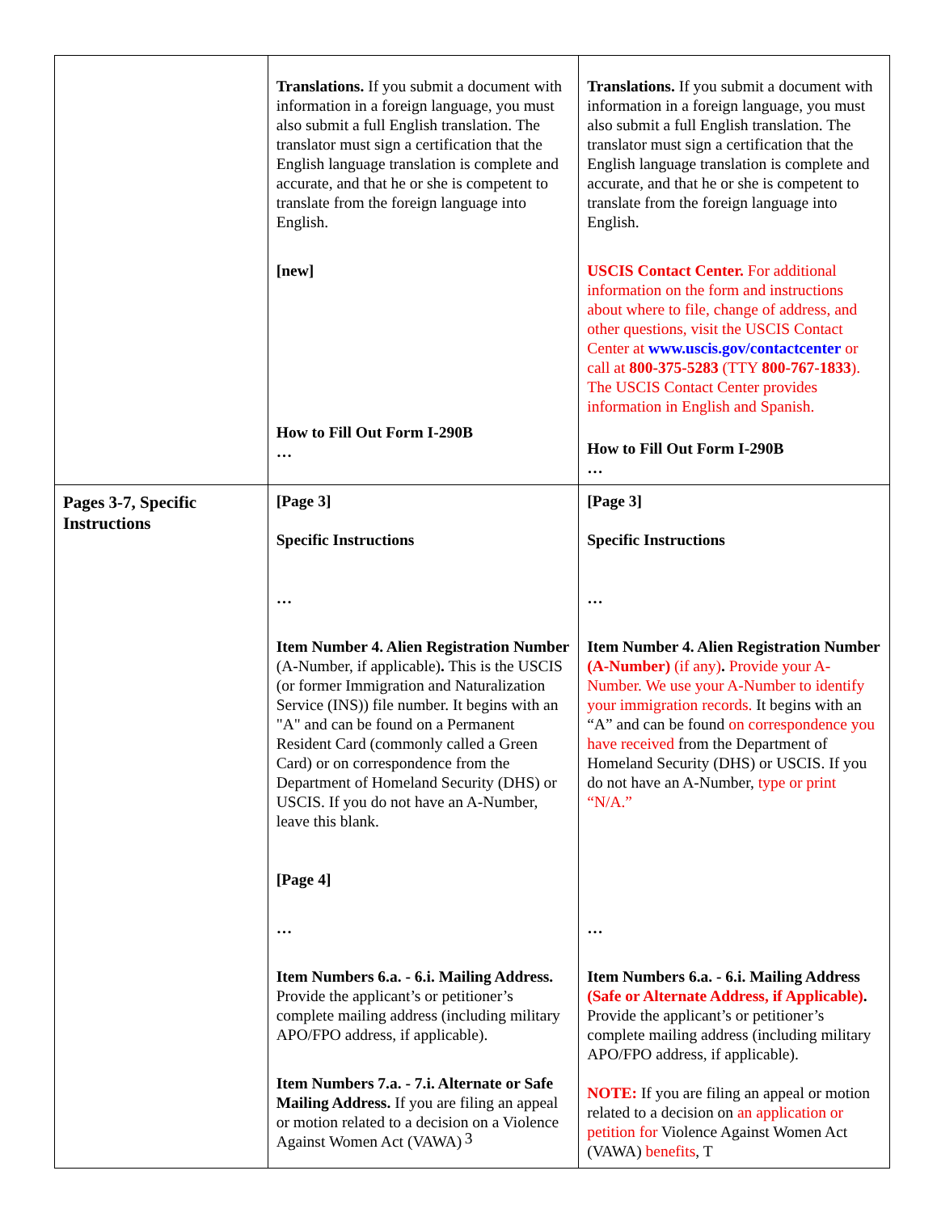| | Translations. If you submit a document with information in a foreign language, you must also submit a full English translation. The translator must sign a certification that the English language translation is complete and accurate, and that he or she is competent to translate from the foreign language into English. [new] How to Fill Out Form I-290B … | Translations. If you submit a document with information in a foreign language, you must also submit a full English translation. The translator must sign a certification that the English language translation is complete and accurate, and that he or she is competent to translate from the foreign language into English. USCIS Contact Center. For additional information on the form and instructions about where to file, change of address, and other questions, visit the USCIS Contact Center at www.uscis.gov/contactcenter or call at 800-375-5283 (TTY 800-767-1833 ). The USCIS Contact Center provides information in English and Spanish. How to Fill Out Form I-290B … |
| Pages 3-7, Specific Instructions | [Page 3] Specific Instructions … Item Number 4. Alien Registration Number (A-Number, if applicable) . This is the USCIS (or former Immigration and Naturalization Service (INS)) file number. It begins with an "A" and can be found on a Permanent Resident Card (commonly called a Green Card) or on correspondence from the Department of Homeland Security (DHS) or USCIS. If you do not have an A-Number, leave this blank. [Page 4] … Item Numbers 6.a. - 6.i. Mailing Address. Provide the applicant’s or petitioner’s complete mailing address (including military APO/FPO address, if applicable). Item Numbers 7.a. - 7.i. Alternate or Safe Mailing Address. If you are filing an appeal or motion related to a decision on a Violence Against Women Act (VAWA) | [Page 3] Specific Instructions … Item Number 4. Alien Registration Number (A-Number) (if any) . Provide your A-Number. We use your A-Number to identify your immigration records. It begins with an “A” and can be found on correspondence you have received from the Department of Homeland Security (DHS) or USCIS. If you do not have an A-Number, type or print “N/A.” … Item Numbers 6.a. - 6.i. Mailing Address (Safe or Alternate Address, if Applicable) . Provide the applicant’s or petitioner’s complete mailing address (including military APO/FPO address, if applicable). NOTE: If you are filing an appeal or motion related to a decision on an application or petition for Violence Against Women Act (VAWA) benefits , T |
3